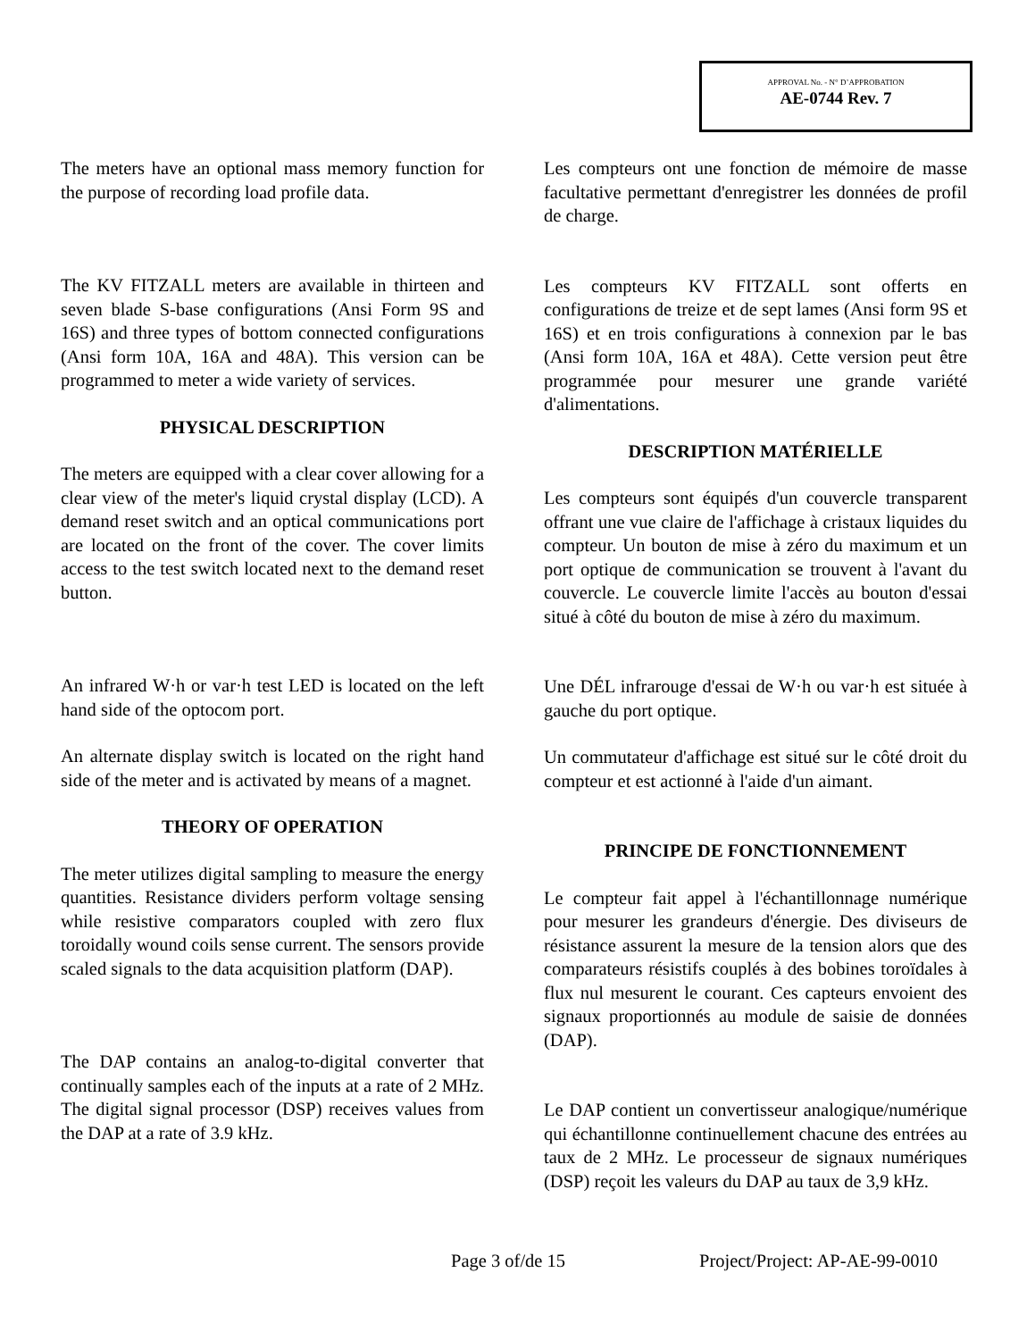APPROVAL No. - N° D’APPROBATION
AE-0744 Rev. 7
The meters have an optional mass memory function for the purpose of recording load profile data.
The KV FITZALL meters are available in thirteen and seven blade S-base configurations (Ansi Form 9S and 16S) and three types of bottom connected configurations (Ansi form 10A, 16A and 48A). This version can be programmed to meter a wide variety of services.
PHYSICAL DESCRIPTION
The meters are equipped with a clear cover allowing for a clear view of the meter's liquid crystal display (LCD). A demand reset switch and an optical communications port are located on the front of the cover. The cover limits access to the test switch located next to the demand reset button.
An infrared W·h or var·h test LED is located on the left hand side of the optocom port.
An alternate display switch is located on the right hand side of the meter and is activated by means of a magnet.
THEORY OF OPERATION
The meter utilizes digital sampling to measure the energy quantities. Resistance dividers perform voltage sensing while resistive comparators coupled with zero flux toroidally wound coils sense current. The sensors provide scaled signals to the data acquisition platform (DAP).
The DAP contains an analog-to-digital converter that continually samples each of the inputs at a rate of 2 MHz. The digital signal processor (DSP) receives values from the DAP at a rate of 3.9 kHz.
Les compteurs ont une fonction de mémoire de masse facultative permettant d'enregistrer les données de profil de charge.
Les compteurs KV FITZALL sont offerts en configurations de treize et de sept lames (Ansi form 9S et 16S) et en trois configurations à connexion par le bas (Ansi form 10A, 16A et 48A). Cette version peut être programmée pour mesurer une grande variété d'alimentations.
DESCRIPTION MATÉRIELLE
Les compteurs sont équipés d'un couvercle transparent offrant une vue claire de l'affichage à cristaux liquides du compteur. Un bouton de mise à zéro du maximum et un port optique de communication se trouvent à l'avant du couvercle. Le couvercle limite l'accès au bouton d'essai situé à côté du bouton de mise à zéro du maximum.
Une DÉL infrarouge d'essai de W·h ou var·h est située à gauche du port optique.
Un commutateur d'affichage est situé sur le côté droit du compteur et est actionné à l'aide d'un aimant.
PRINCIPE DE FONCTIONNEMENT
Le compteur fait appel à l'échantillonnage numérique pour mesurer les grandeurs d'énergie. Des diviseurs de résistance assurent la mesure de la tension alors que des comparateurs résistifs couplés à des bobines toroïdales à flux nul mesurent le courant. Ces capteurs envoient des signaux proportionnés au module de saisie de données (DAP).
Le DAP contient un convertisseur analogique/numérique qui échantillonne continuellement chacune des entrées au taux de 2 MHz. Le processeur de signaux numériques (DSP) reçoit les valeurs du DAP au taux de 3,9 kHz.
Page 3 of/de 15 Project/Project: AP-AE-99-0010